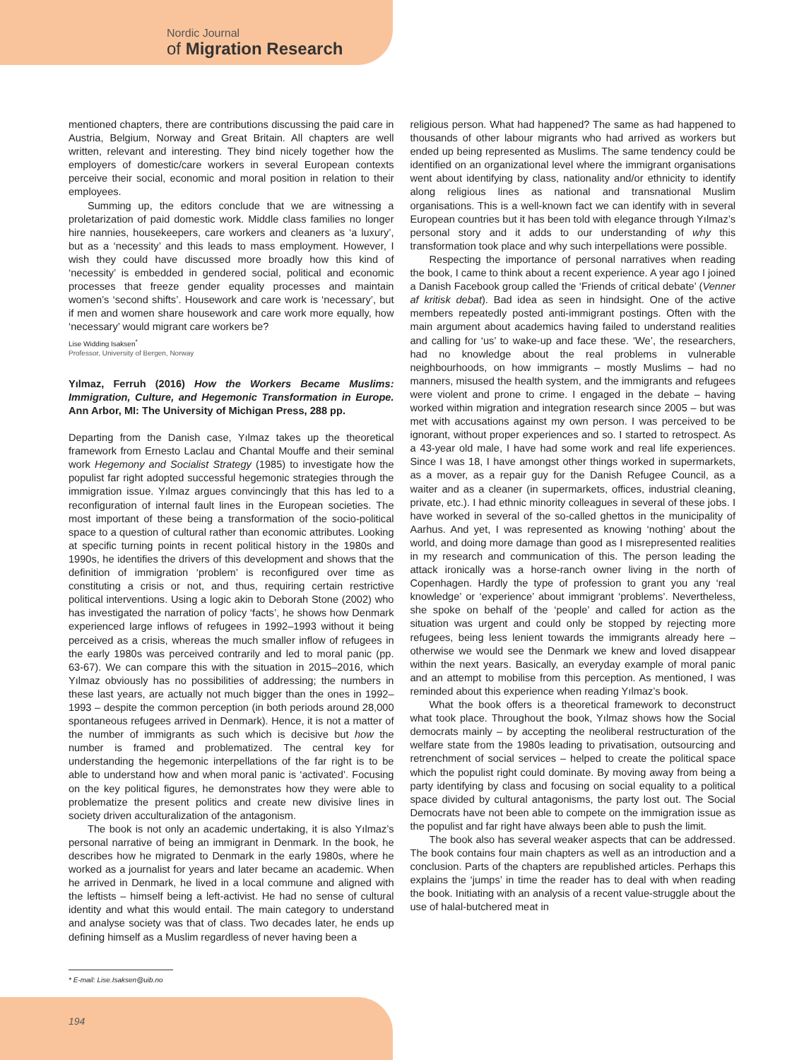Nordic Journal
of Migration Research
mentioned chapters, there are contributions discussing the paid care in Austria, Belgium, Norway and Great Britain. All chapters are well written, relevant and interesting. They bind nicely together how the employers of domestic/care workers in several European contexts perceive their social, economic and moral position in relation to their employees.
Summing up, the editors conclude that we are witnessing a proletarization of paid domestic work. Middle class families no longer hire nannies, housekeepers, care workers and cleaners as ‘a luxury’, but as a ‘necessity’ and this leads to mass employment. However, I wish they could have discussed more broadly how this kind of ‘necessity’ is embedded in gendered social, political and economic processes that freeze gender equality processes and maintain women’s ‘second shifts’. Housework and care work is ‘necessary’, but if men and women share housework and care work more equally, how ‘necessary’ would migrant care workers be?
Lise Widding Isaksen<sup>*</sup>
Professor, University of Bergen, Norway
Yılmaz, Ferruh (2016) How the Workers Became Muslims: Immigration, Culture, and Hegemonic Transformation in Europe. Ann Arbor, MI: The University of Michigan Press, 288 pp.
Departing from the Danish case, Yılmaz takes up the theoretical framework from Ernesto Laclau and Chantal Mouffe and their seminal work Hegemony and Socialist Strategy (1985) to investigate how the populist far right adopted successful hegemonic strategies through the immigration issue. Yılmaz argues convincingly that this has led to a reconfiguration of internal fault lines in the European societies. The most important of these being a transformation of the socio-political space to a question of cultural rather than economic attributes. Looking at specific turning points in recent political history in the 1980s and 1990s, he identifies the drivers of this development and shows that the definition of immigration ‘problem’ is reconfigured over time as constituting a crisis or not, and thus, requiring certain restrictive political interventions. Using a logic akin to Deborah Stone (2002) who has investigated the narration of policy ‘facts’, he shows how Denmark experienced large inflows of refugees in 1992–1993 without it being perceived as a crisis, whereas the much smaller inflow of refugees in the early 1980s was perceived contrarily and led to moral panic (pp. 63-67). We can compare this with the situation in 2015–2016, which Yılmaz obviously has no possibilities of addressing; the numbers in these last years, are actually not much bigger than the ones in 1992–1993 – despite the common perception (in both periods around 28,000 spontaneous refugees arrived in Denmark). Hence, it is not a matter of the number of immigrants as such which is decisive but how the number is framed and problematized. The central key for understanding the hegemonic interpellations of the far right is to be able to understand how and when moral panic is ‘activated’. Focusing on the key political figures, he demonstrates how they were able to problematize the present politics and create new divisive lines in society driven acculturalization of the antagonism.
The book is not only an academic undertaking, it is also Yılmaz’s personal narrative of being an immigrant in Denmark. In the book, he describes how he migrated to Denmark in the early 1980s, where he worked as a journalist for years and later became an academic. When he arrived in Denmark, he lived in a local commune and aligned with the leftists – himself being a left-activist. He had no sense of cultural identity and what this would entail. The main category to understand and analyse society was that of class. Two decades later, he ends up defining himself as a Muslim regardless of never having been a
religious person. What had happened? The same as had happened to thousands of other labour migrants who had arrived as workers but ended up being represented as Muslims. The same tendency could be identified on an organizational level where the immigrant organisations went about identifying by class, nationality and/or ethnicity to identify along religious lines as national and transnational Muslim organisations. This is a well-known fact we can identify with in several European countries but it has been told with elegance through Yılmaz’s personal story and it adds to our understanding of why this transformation took place and why such interpellations were possible.
Respecting the importance of personal narratives when reading the book, I came to think about a recent experience. A year ago I joined a Danish Facebook group called the ‘Friends of critical debate’ (Venner af kritisk debat). Bad idea as seen in hindsight. One of the active members repeatedly posted anti-immigrant postings. Often with the main argument about academics having failed to understand realities and calling for ‘us’ to wake-up and face these. ‘We’, the researchers, had no knowledge about the real problems in vulnerable neighbourhoods, on how immigrants – mostly Muslims – had no manners, misused the health system, and the immigrants and refugees were violent and prone to crime. I engaged in the debate – having worked within migration and integration research since 2005 – but was met with accusations against my own person. I was perceived to be ignorant, without proper experiences and so. I started to retrospect. As a 43-year old male, I have had some work and real life experiences. Since I was 18, I have amongst other things worked in supermarkets, as a mover, as a repair guy for the Danish Refugee Council, as a waiter and as a cleaner (in supermarkets, offices, industrial cleaning, private, etc.). I had ethnic minority colleagues in several of these jobs. I have worked in several of the so-called ghettos in the municipality of Aarhus. And yet, I was represented as knowing ‘nothing’ about the world, and doing more damage than good as I misrepresented realities in my research and communication of this. The person leading the attack ironically was a horse-ranch owner living in the north of Copenhagen. Hardly the type of profession to grant you any ‘real knowledge’ or ‘experience’ about immigrant ‘problems’. Nevertheless, she spoke on behalf of the ‘people’ and called for action as the situation was urgent and could only be stopped by rejecting more refugees, being less lenient towards the immigrants already here – otherwise we would see the Denmark we knew and loved disappear within the next years. Basically, an everyday example of moral panic and an attempt to mobilise from this perception. As mentioned, I was reminded about this experience when reading Yılmaz’s book.
What the book offers is a theoretical framework to deconstruct what took place. Throughout the book, Yılmaz shows how the Social democrats mainly – by accepting the neoliberal restructuration of the welfare state from the 1980s leading to privatisation, outsourcing and retrenchment of social services – helped to create the political space which the populist right could dominate. By moving away from being a party identifying by class and focusing on social equality to a political space divided by cultural antagonisms, the party lost out. The Social Democrats have not been able to compete on the immigration issue as the populist and far right have always been able to push the limit.
The book also has several weaker aspects that can be addressed. The book contains four main chapters as well as an introduction and a conclusion. Parts of the chapters are republished articles. Perhaps this explains the ‘jumps’ in time the reader has to deal with when reading the book. Initiating with an analysis of a recent value-struggle about the use of halal-butchered meat in
* E-mail: Lise.Isaksen@uib.no
194